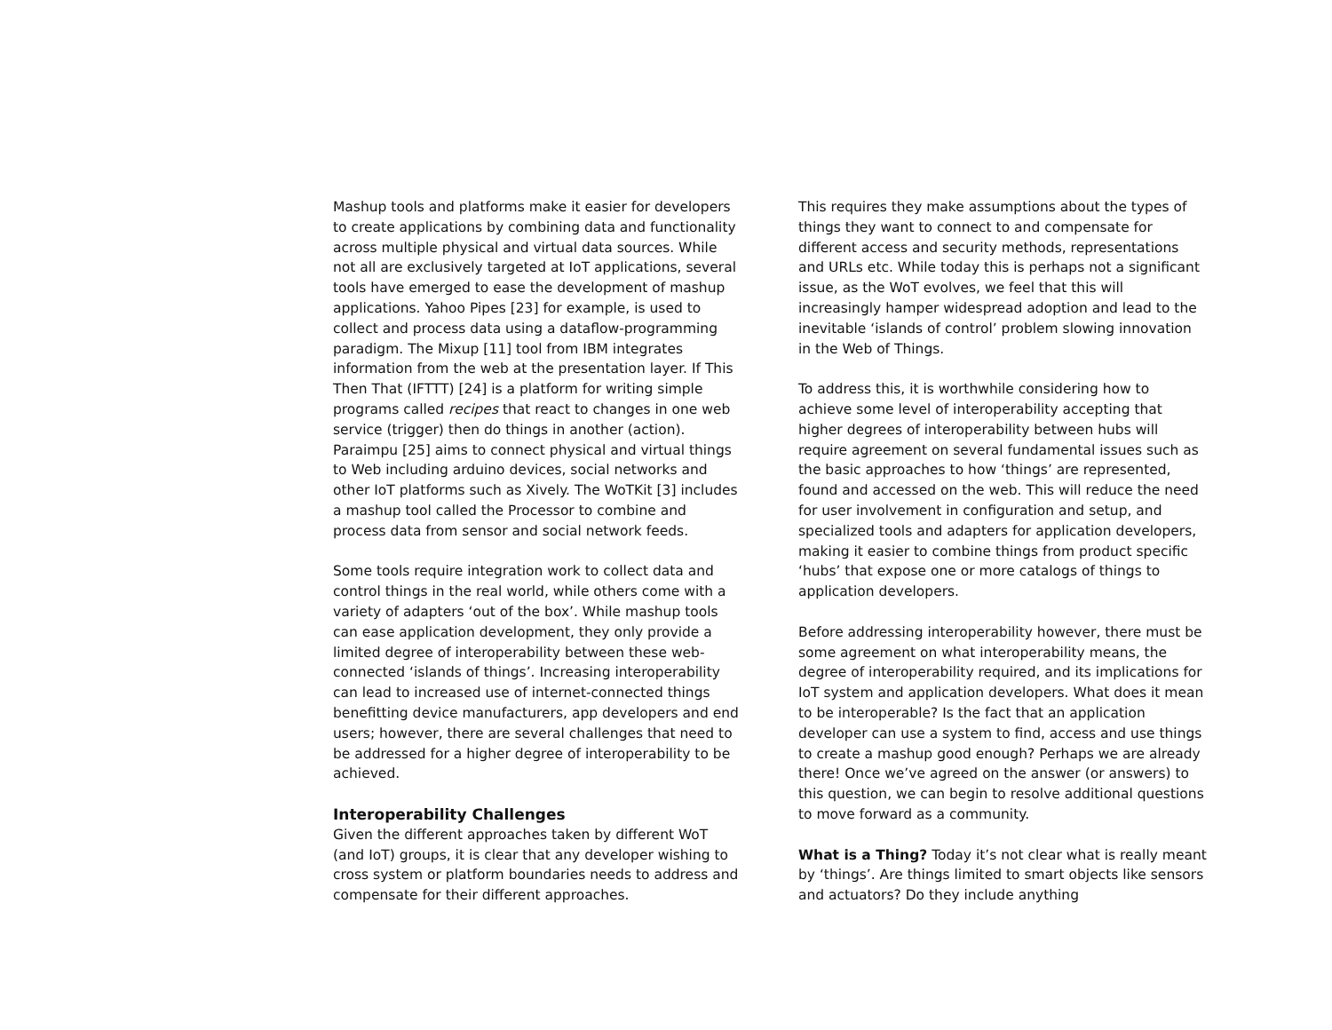Mashup tools and platforms make it easier for developers to create applications by combining data and functionality across multiple physical and virtual data sources. While not all are exclusively targeted at IoT applications, several tools have emerged to ease the development of mashup applications. Yahoo Pipes [23] for example, is used to collect and process data using a dataflow-programming paradigm. The Mixup [11] tool from IBM integrates information from the web at the presentation layer. If This Then That (IFTTT) [24] is a platform for writing simple programs called recipes that react to changes in one web service (trigger) then do things in another (action). Paraimpu [25] aims to connect physical and virtual things to Web including arduino devices, social networks and other IoT platforms such as Xively. The WoTKit [3] includes a mashup tool called the Processor to combine and process data from sensor and social network feeds.
Some tools require integration work to collect data and control things in the real world, while others come with a variety of adapters ‘out of the box’. While mashup tools can ease application development, they only provide a limited degree of interoperability between these web-connected ‘islands of things’. Increasing interoperability can lead to increased use of internet-connected things benefitting device manufacturers, app developers and end users; however, there are several challenges that need to be addressed for a higher degree of interoperability to be achieved.
Interoperability Challenges
Given the different approaches taken by different WoT (and IoT) groups, it is clear that any developer wishing to cross system or platform boundaries needs to address and compensate for their different approaches.
This requires they make assumptions about the types of things they want to connect to and compensate for different access and security methods, representations and URLs etc. While today this is perhaps not a significant issue, as the WoT evolves, we feel that this will increasingly hamper widespread adoption and lead to the inevitable ‘islands of control’ problem slowing innovation in the Web of Things.
To address this, it is worthwhile considering how to achieve some level of interoperability accepting that higher degrees of interoperability between hubs will require agreement on several fundamental issues such as the basic approaches to how ‘things’ are represented, found and accessed on the web. This will reduce the need for user involvement in configuration and setup, and specialized tools and adapters for application developers, making it easier to combine things from product specific ‘hubs’ that expose one or more catalogs of things to application developers.
Before addressing interoperability however, there must be some agreement on what interoperability means, the degree of interoperability required, and its implications for IoT system and application developers. What does it mean to be interoperable? Is the fact that an application developer can use a system to find, access and use things to create a mashup good enough? Perhaps we are already there! Once we’ve agreed on the answer (or answers) to this question, we can begin to resolve additional questions to move forward as a community.
What is a Thing? Today it’s not clear what is really meant by ‘things’. Are things limited to smart objects like sensors and actuators? Do they include anything